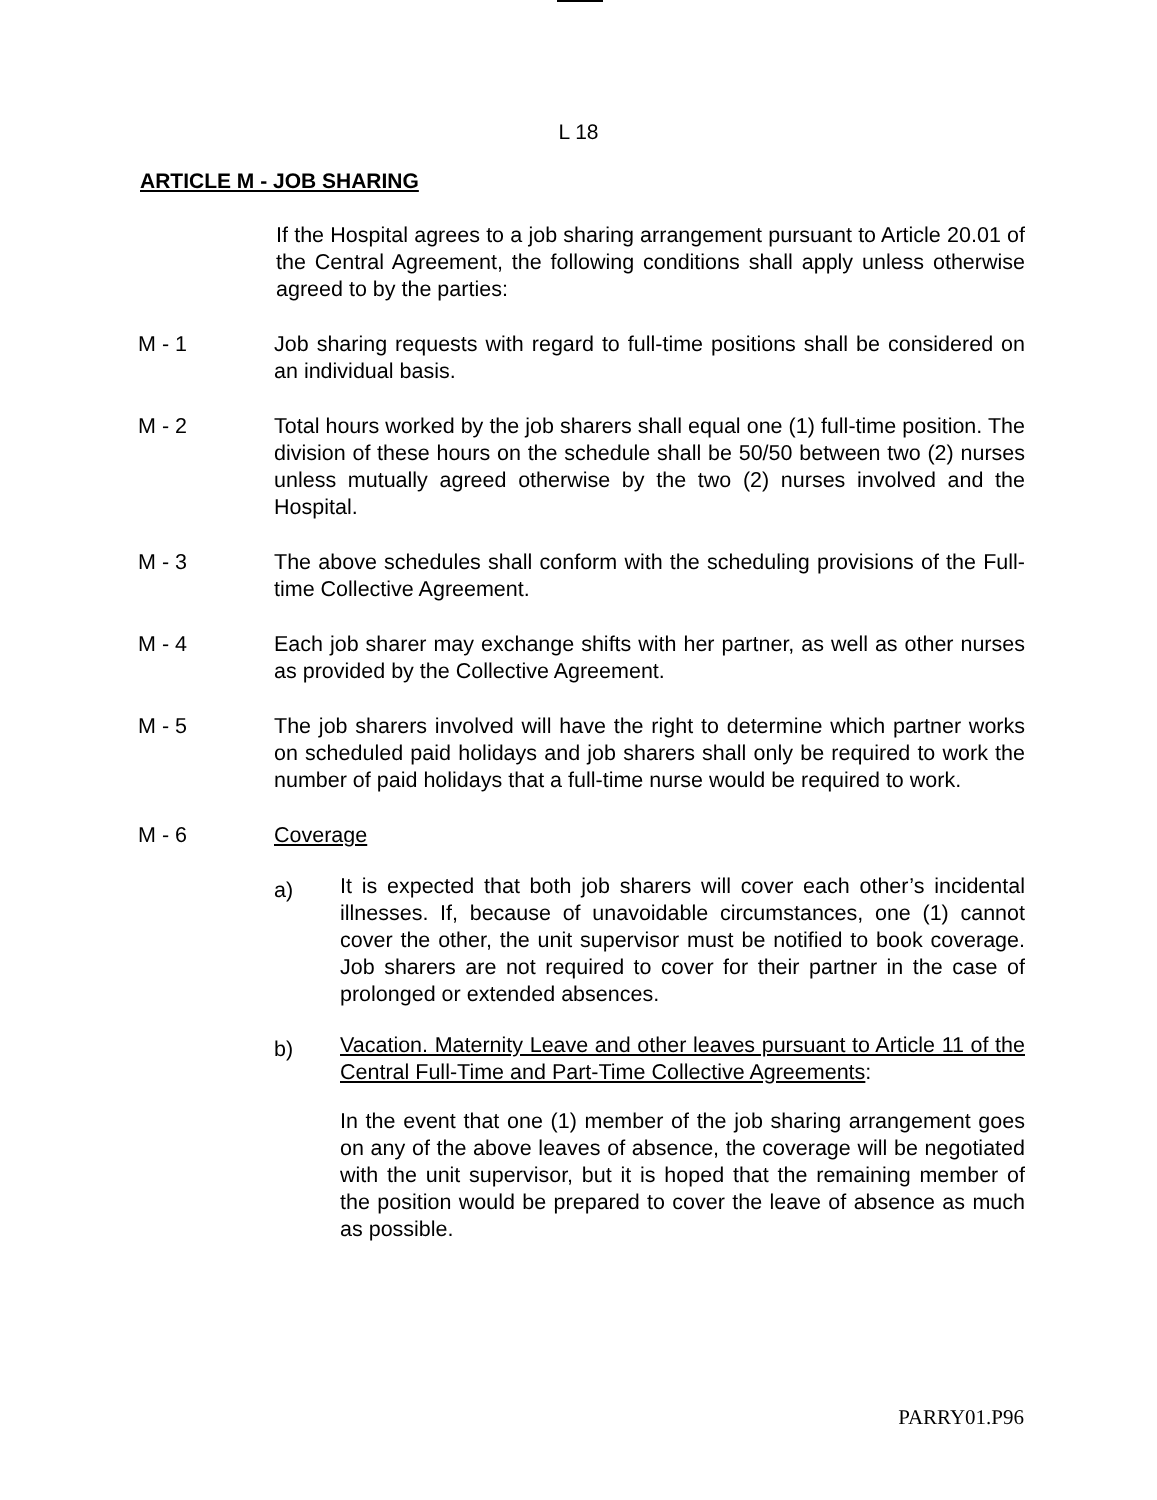L 18
ARTICLE M - JOB SHARING
If the Hospital agrees to a job sharing arrangement pursuant to Article 20.01 of the Central Agreement, the following conditions shall apply unless otherwise agreed to by the parties:
M - 1 Job sharing requests with regard to full-time positions shall be considered on an individual basis.
M - 2 Total hours worked by the job sharers shall equal one (1) full-time position. The division of these hours on the schedule shall be 50/50 between two (2) nurses unless mutually agreed otherwise by the two (2) nurses involved and the Hospital.
M - 3 The above schedules shall conform with the scheduling provisions of the Full-time Collective Agreement.
M - 4 Each job sharer may exchange shifts with her partner, as well as other nurses as provided by the Collective Agreement.
M - 5 The job sharers involved will have the right to determine which partner works on scheduled paid holidays and job sharers shall only be required to work the number of paid holidays that a full-time nurse would be required to work.
M - 6 Coverage
a)
It is expected that both job sharers will cover each other’s incidental illnesses. If, because of unavoidable circumstances, one (1) cannot cover the other, the unit supervisor must be notified to book coverage. Job sharers are not required to cover for their partner in the case of prolonged or extended absences.
b)
Vacation. Maternity Leave and other leaves pursuant to Article 11 of the Central Full-Time and Part-Time Collective Agreements:
In the event that one (1) member of the job sharing arrangement goes on any of the above leaves of absence, the coverage will be negotiated with the unit supervisor, but it is hoped that the remaining member of the position would be prepared to cover the leave of absence as much as possible.
PARRY01.P96